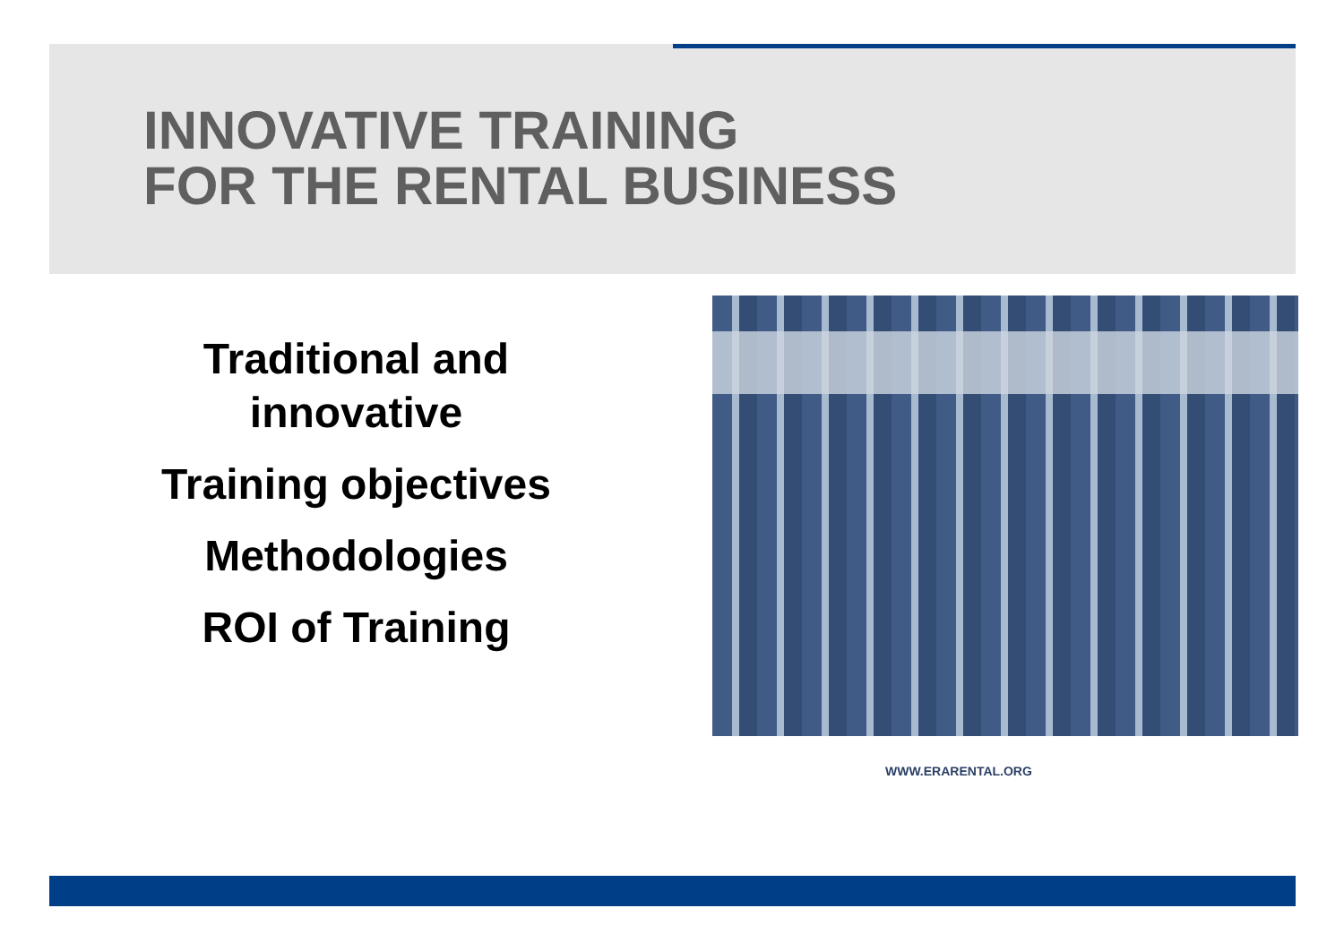INNOVATIVE TRAINING
FOR THE RENTAL BUSINESS
Traditional and
innovative
Training objectives
Methodologies
ROI of Training
WWW.ERARENTAL.ORG